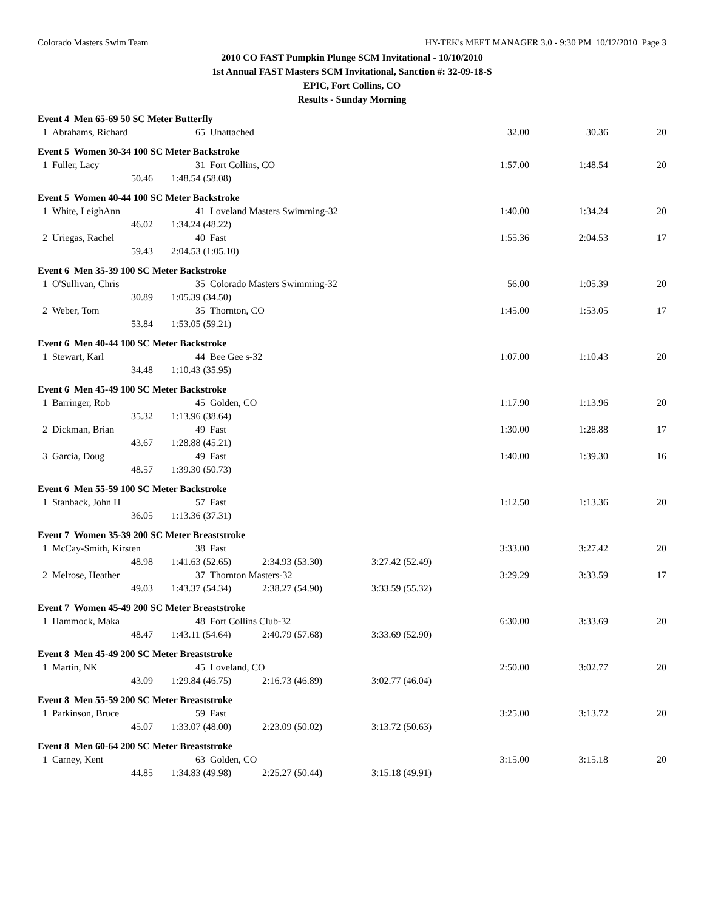Colorado Masters Swim Team HY-TEK's MEET MANAGER 3.0 - 9:30 PM 10/12/2010 Page 3
2010 CO FAST Pumpkin Plunge SCM Invitational - 10/10/2010
1st Annual FAST Masters SCM Invitational, Sanction #: 32-09-18-S
EPIC, Fort Collins, CO
Results - Sunday Morning
| Event 4 Men 65-69 50 SC Meter Butterfly | | | | | | |
| 1 Abrahams, Richard | 65 Unattached | | | 32.00 | 30.36 | 20 |
| Event 5 Women 30-34 100 SC Meter Backstroke | | | | | | |
| 1 Fuller, Lacy | 31 Fort Collins, CO | | | 1:57.00 | 1:48.54 | 20 |
| 50.46 | 1:48.54 (58.08) | | | | | |
| Event 5 Women 40-44 100 SC Meter Backstroke | | | | | | |
| 1 White, LeighAnn | 41 Loveland Masters Swimming-32 | | | 1:40.00 | 1:34.24 | 20 |
| 46.02 | 1:34.24 (48.22) | | | | | |
| 2 Uriegas, Rachel | 40 Fast | | | 1:55.36 | 2:04.53 | 17 |
| 59.43 | 2:04.53 (1:05.10) | | | | | |
| Event 6 Men 35-39 100 SC Meter Backstroke | | | | | | |
| 1 O'Sullivan, Chris | 35 Colorado Masters Swimming-32 | | | 56.00 | 1:05.39 | 20 |
| 30.89 | 1:05.39 (34.50) | | | | | |
| 2 Weber, Tom | 35 Thornton, CO | | | 1:45.00 | 1:53.05 | 17 |
| 53.84 | 1:53.05 (59.21) | | | | | |
| Event 6 Men 40-44 100 SC Meter Backstroke | | | | | | |
| 1 Stewart, Karl | 44 Bee Gee s-32 | | | 1:07.00 | 1:10.43 | 20 |
| 34.48 | 1:10.43 (35.95) | | | | | |
| Event 6 Men 45-49 100 SC Meter Backstroke | | | | | | |
| 1 Barringer, Rob | 45 Golden, CO | | | 1:17.90 | 1:13.96 | 20 |
| 35.32 | 1:13.96 (38.64) | | | | | |
| 2 Dickman, Brian | 49 Fast | | | 1:30.00 | 1:28.88 | 17 |
| 43.67 | 1:28.88 (45.21) | | | | | |
| 3 Garcia, Doug | 49 Fast | | | 1:40.00 | 1:39.30 | 16 |
| 48.57 | 1:39.30 (50.73) | | | | | |
| Event 6 Men 55-59 100 SC Meter Backstroke | | | | | | |
| 1 Stanback, John H | 57 Fast | | | 1:12.50 | 1:13.36 | 20 |
| 36.05 | 1:13.36 (37.31) | | | | | |
| Event 7 Women 35-39 200 SC Meter Breaststroke | | | | | | |
| 1 McCay-Smith, Kirsten | 38 Fast | | | 3:33.00 | 3:27.42 | 20 |
| 48.98 | 1:41.63 (52.65) | 2:34.93 (53.30) | 3:27.42 (52.49) | | | |
| 2 Melrose, Heather | 37 Thornton Masters-32 | | | 3:29.29 | 3:33.59 | 17 |
| 49.03 | 1:43.37 (54.34) | 2:38.27 (54.90) | 3:33.59 (55.32) | | | |
| Event 7 Women 45-49 200 SC Meter Breaststroke | | | | | | |
| 1 Hammock, Maka | 48 Fort Collins Club-32 | | | 6:30.00 | 3:33.69 | 20 |
| 48.47 | 1:43.11 (54.64) | 2:40.79 (57.68) | 3:33.69 (52.90) | | | |
| Event 8 Men 45-49 200 SC Meter Breaststroke | | | | | | |
| 1 Martin, NK | 45 Loveland, CO | | | 2:50.00 | 3:02.77 | 20 |
| 43.09 | 1:29.84 (46.75) | 2:16.73 (46.89) | 3:02.77 (46.04) | | | |
| Event 8 Men 55-59 200 SC Meter Breaststroke | | | | | | |
| 1 Parkinson, Bruce | 59 Fast | | | 3:25.00 | 3:13.72 | 20 |
| 45.07 | 1:33.07 (48.00) | 2:23.09 (50.02) | 3:13.72 (50.63) | | | |
| Event 8 Men 60-64 200 SC Meter Breaststroke | | | | | | |
| 1 Carney, Kent | 63 Golden, CO | | | 3:15.00 | 3:15.18 | 20 |
| 44.85 | 1:34.83 (49.98) | 2:25.27 (50.44) | 3:15.18 (49.91) | | | |